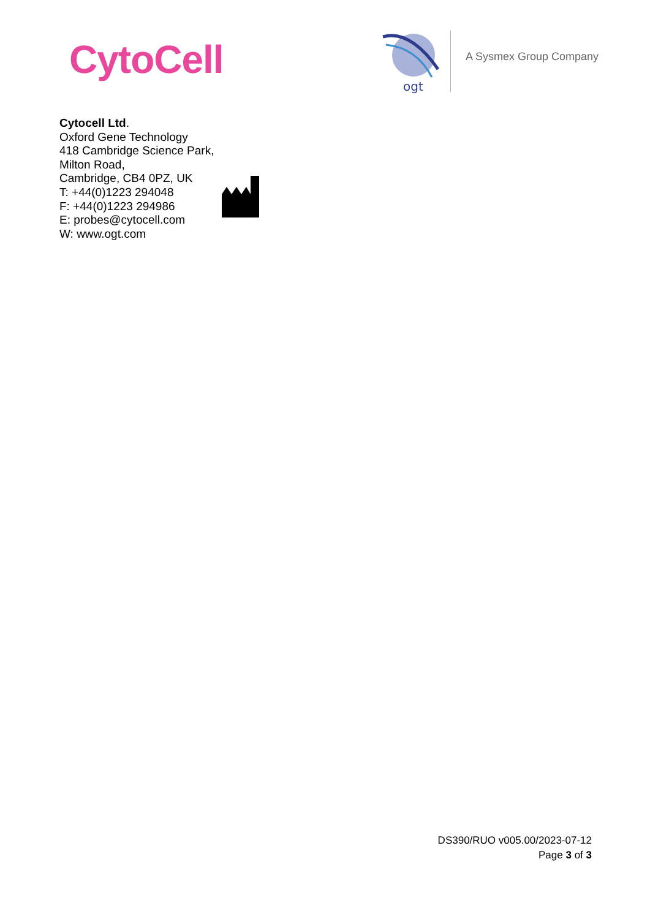CytoCell
ogt
A Sysmex Group Company
Cytocell Ltd.
Oxford Gene Technology
418 Cambridge Science Park,
Milton Road,
Cambridge, CB4 0PZ, UK
T: +44(0)1223 294048
F: +44(0)1223 294986
E: probes@cytocell.com
W: www.ogt.com
DS390/RUO v005.00/2023-07-12
Page 3 of 3